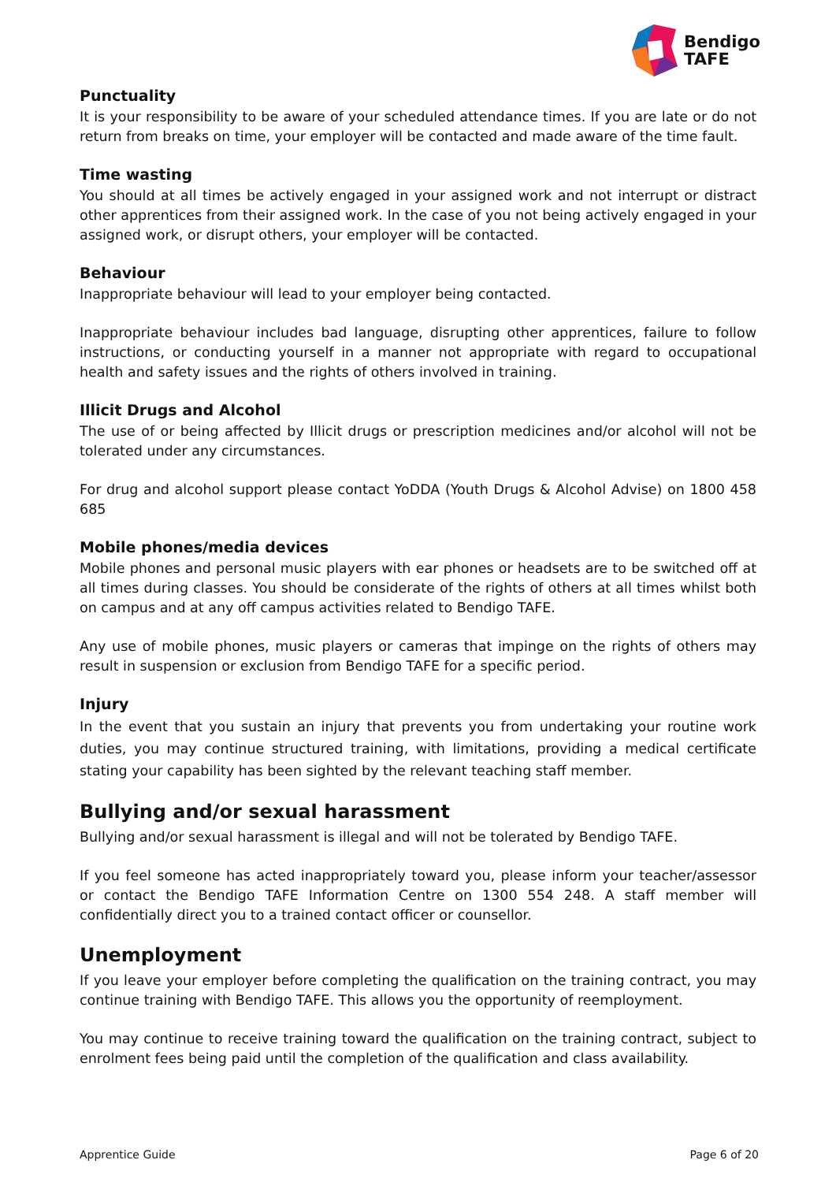Bendigo
TAFE
Punctuality
It is your responsibility to be aware of your scheduled attendance times. If you are late or do not return from breaks on time, your employer will be contacted and made aware of the time fault.
Time wasting
You should at all times be actively engaged in your assigned work and not interrupt or distract other apprentices from their assigned work. In the case of you not being actively engaged in your assigned work, or disrupt others, your employer will be contacted.
Behaviour
Inappropriate behaviour will lead to your employer being contacted.
Inappropriate behaviour includes bad language, disrupting other apprentices, failure to follow instructions, or conducting yourself in a manner not appropriate with regard to occupational health and safety issues and the rights of others involved in training.
Illicit Drugs and Alcohol
The use of or being affected by Illicit drugs or prescription medicines and/or alcohol will not be tolerated under any circumstances.
For drug and alcohol support please contact YoDDA (Youth Drugs & Alcohol Advise) on 1800 458 685
Mobile phones/media devices
Mobile phones and personal music players with ear phones or headsets are to be switched off at all times during classes. You should be considerate of the rights of others at all times whilst both on campus and at any off campus activities related to Bendigo TAFE.
Any use of mobile phones, music players or cameras that impinge on the rights of others may result in suspension or exclusion from Bendigo TAFE for a specific period.
Injury
In the event that you sustain an injury that prevents you from undertaking your routine work duties, you may continue structured training, with limitations, providing a medical certificate stating your capability has been sighted by the relevant teaching staff member.
Bullying and/or sexual harassment
Bullying and/or sexual harassment is illegal and will not be tolerated by Bendigo TAFE.
If you feel someone has acted inappropriately toward you, please inform your teacher/assessor or contact the Bendigo TAFE Information Centre on 1300 554 248. A staff member will confidentially direct you to a trained contact officer or counsellor.
Unemployment
If you leave your employer before completing the qualification on the training contract, you may continue training with Bendigo TAFE. This allows you the opportunity of reemployment.
You may continue to receive training toward the qualification on the training contract, subject to enrolment fees being paid until the completion of the qualification and class availability.
Apprentice Guide Page 6 of 20